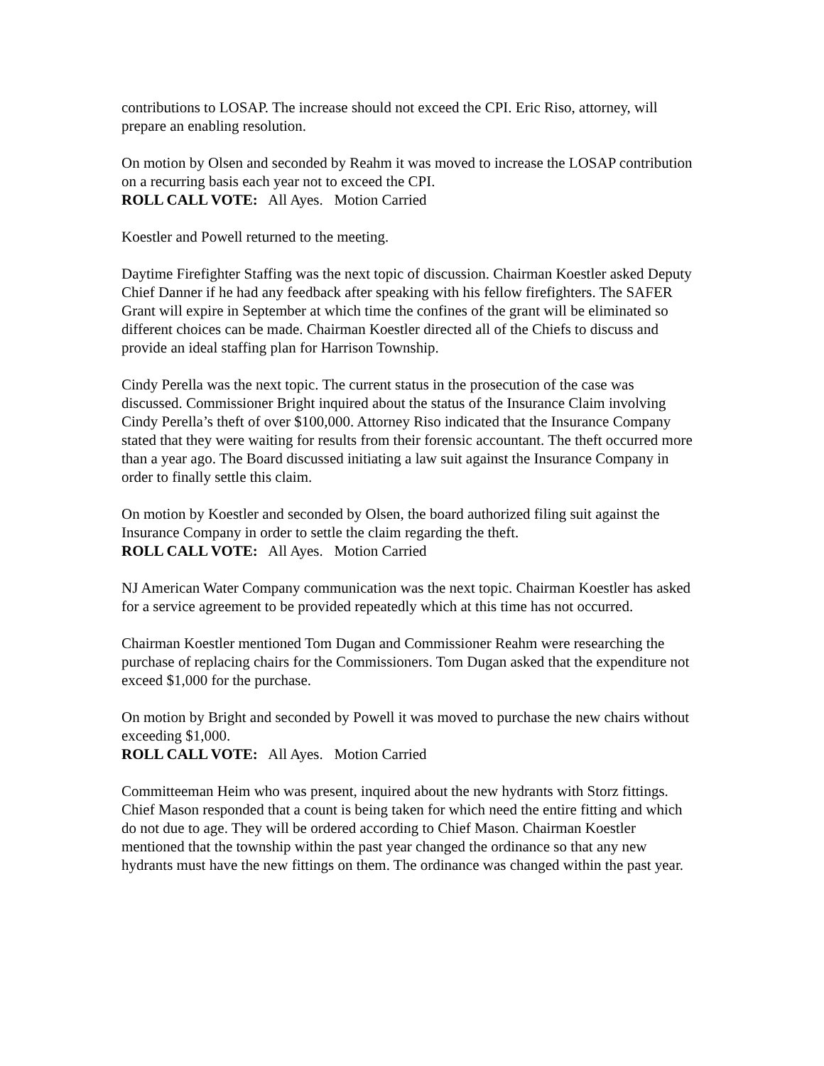contributions to LOSAP. The increase should not exceed the CPI. Eric Riso, attorney, will prepare an enabling resolution.
On motion by Olsen and seconded by Reahm it was moved to increase the LOSAP contribution on a recurring basis each year not to exceed the CPI.
ROLL CALL VOTE: All Ayes. Motion Carried
Koestler and Powell returned to the meeting.
Daytime Firefighter Staffing was the next topic of discussion. Chairman Koestler asked Deputy Chief Danner if he had any feedback after speaking with his fellow firefighters. The SAFER Grant will expire in September at which time the confines of the grant will be eliminated so different choices can be made. Chairman Koestler directed all of the Chiefs to discuss and provide an ideal staffing plan for Harrison Township.
Cindy Perella was the next topic. The current status in the prosecution of the case was discussed. Commissioner Bright inquired about the status of the Insurance Claim involving Cindy Perella’s theft of over $100,000. Attorney Riso indicated that the Insurance Company stated that they were waiting for results from their forensic accountant. The theft occurred more than a year ago. The Board discussed initiating a law suit against the Insurance Company in order to finally settle this claim.
On motion by Koestler and seconded by Olsen, the board authorized filing suit against the Insurance Company in order to settle the claim regarding the theft.
ROLL CALL VOTE: All Ayes. Motion Carried
NJ American Water Company communication was the next topic. Chairman Koestler has asked for a service agreement to be provided repeatedly which at this time has not occurred.
Chairman Koestler mentioned Tom Dugan and Commissioner Reahm were researching the purchase of replacing chairs for the Commissioners. Tom Dugan asked that the expenditure not exceed $1,000 for the purchase.
On motion by Bright and seconded by Powell it was moved to purchase the new chairs without exceeding $1,000.
ROLL CALL VOTE: All Ayes. Motion Carried
Committeeman Heim who was present, inquired about the new hydrants with Storz fittings. Chief Mason responded that a count is being taken for which need the entire fitting and which do not due to age. They will be ordered according to Chief Mason. Chairman Koestler mentioned that the township within the past year changed the ordinance so that any new hydrants must have the new fittings on them. The ordinance was changed within the past year.